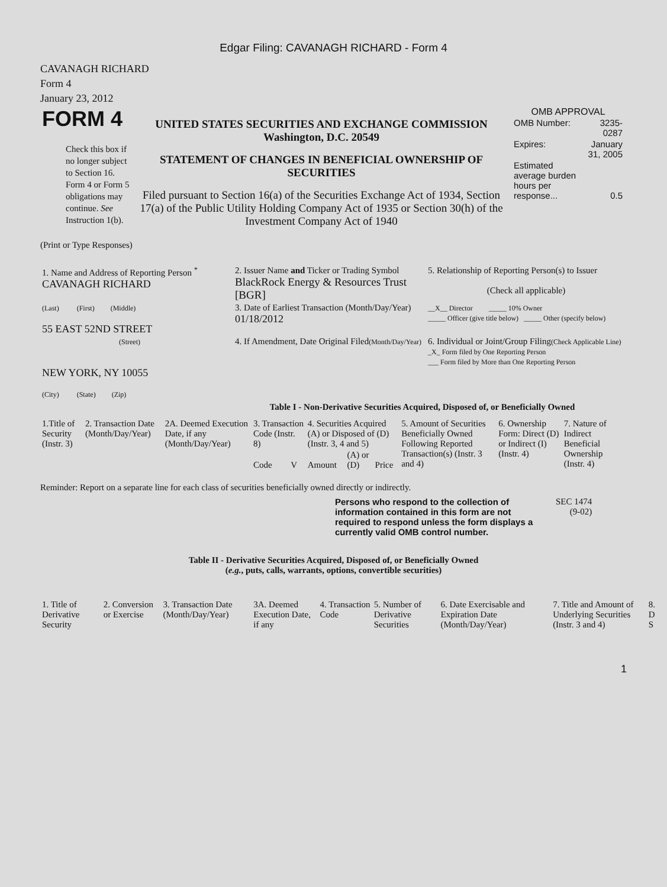Edgar Filing: CAVANAGH RICHARD - Form 4
CAVANAGH RICHARD
Form 4
January 23, 2012
| FORM 4 Check this box if no longer subject to Section 16. Form 4 or Form 5 obligations may continue. See Instruction 1(b). | UNITED STATES SECURITIES AND EXCHANGE COMMISSION Washington, D.C. 20549 STATEMENT OF CHANGES IN BENEFICIAL OWNERSHIP OF SECURITIES Filed pursuant to Section 16(a) of the Securities Exchange Act of 1934, Section 17(a) of the Public Utility Holding Company Act of 1935 or Section 30(h) of the Investment Company Act of 1940 | OMB APPROVAL / OMB Number: / 3235-0287 / / Expires: / January 31, 2005 / / Estimated average burden hours per response... / 0.5 / |
(Print or Type Responses)
| 1. Name and Address of Reporting Person <sup>*</sup> CAVANAGH RICHARD | 2. Issuer Name and Ticker or Trading Symbol BlackRock Energy & Resources Trust [BGR] | 5. Relationship of Reporting Person(s) to Issuer (Check all applicable) |
| (Last) (First) (Middle) 55 EAST 52ND STREET | 3. Date of Earliest Transaction (Month/Day/Year) 01/18/2012 | __X__ Director _____ 10% Owner _____ Officer (give title below) _____ Other (specify below) |
| (Street) NEW YORK, NY 10055 (City) (State) (Zip) | 4. If Amendment, Date Original Filed (Month/Day/Year) | 6. Individual or Joint/Group Filing (Check Applicable Line) _X_ Form filed by One Reporting Person ___ Form filed by More than One Reporting Person |
Table I - Non-Derivative Securities Acquired, Disposed of, or Beneficially Owned
| 1.Title of Security (Instr. 3) | 2. Transaction Date (Month/Day/Year) | 2A. Deemed Execution Date, if any (Month/Day/Year) | 3. Transaction Code (Instr. 8) | | 4. Securities Acquired (A) or Disposed of (D) (Instr. 3, 4 and 5) | | | 5. Amount of Securities Beneficially Owned Following Reported Transaction(s) (Instr. 3 and 4) | 6. Ownership Form: Direct (D) or Indirect (I) (Instr. 4) | 7. Nature of Indirect Beneficial Ownership (Instr. 4) |
| | | | Code | V | Amount | (A) or (D) | Price | | | |
Reminder: Report on a separate line for each class of securities beneficially owned directly or indirectly.
| Persons who respond to the collection of information contained in this form are not required to respond unless the form displays a currently valid OMB control number. | SEC 1474 (9-02) |
Table II - Derivative Securities Acquired, Disposed of, or Beneficially Owned
(e.g., puts, calls, warrants, options, convertible securities)
| 1. Title of Derivative Security | 2. Conversion or Exercise | 3. Transaction Date (Month/Day/Year) | 3A. Deemed Execution Date, if any | 4. Transaction Code | 5. Number of Derivative Securities | 6. Date Exercisable and Expiration Date (Month/Day/Year) | 7. Title and Amount of Underlying Securities (Instr. 3 and 4) | 8. D S |
1